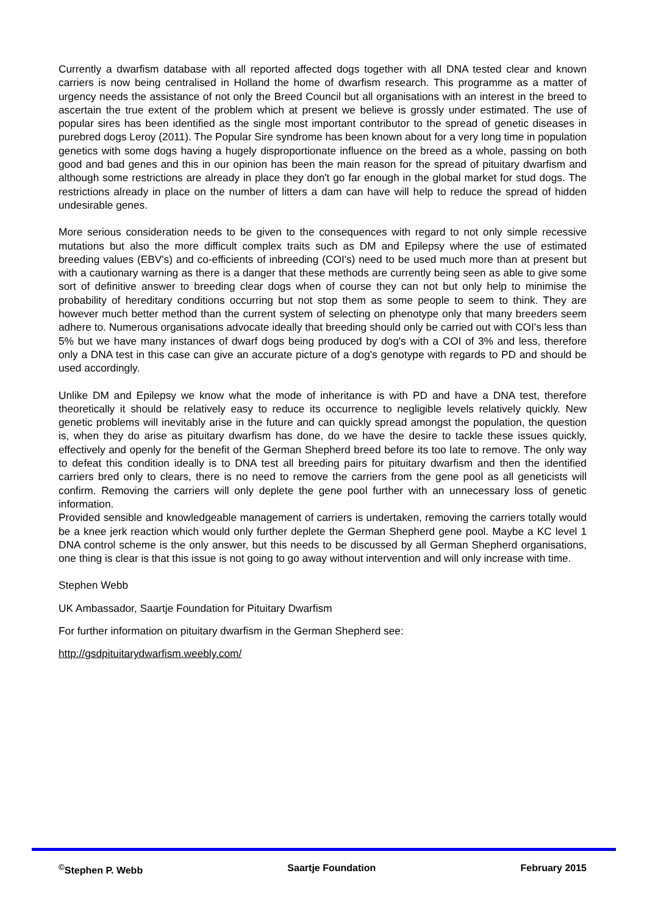Currently a dwarfism database with all reported affected dogs together with all DNA tested clear and known carriers is now being centralised in Holland the home of dwarfism research. This programme as a matter of urgency needs the assistance of not only the Breed Council but all organisations with an interest in the breed to ascertain the true extent of the problem which at present we believe is grossly under estimated. The use of popular sires has been identified as the single most important contributor to the spread of genetic diseases in purebred dogs Leroy (2011). The Popular Sire syndrome has been known about for a very long time in population genetics with some dogs having a hugely disproportionate influence on the breed as a whole, passing on both good and bad genes and this in our opinion has been the main reason for the spread of pituitary dwarfism and although some restrictions are already in place they don't go far enough in the global market for stud dogs. The restrictions already in place on the number of litters a dam can have will help to reduce the spread of hidden undesirable genes.
More serious consideration needs to be given to the consequences with regard to not only simple recessive mutations but also the more difficult complex traits such as DM and Epilepsy where the use of estimated breeding values (EBV's) and co-efficients of inbreeding (COI's) need to be used much more than at present but with a cautionary warning as there is a danger that these methods are currently being seen as able to give some sort of definitive answer to breeding clear dogs when of course they can not but only help to minimise the probability of hereditary conditions occurring but not stop them as some people to seem to think. They are however much better method than the current system of selecting on phenotype only that many breeders seem adhere to. Numerous organisations advocate ideally that breeding should only be carried out with COI's less than 5% but we have many instances of dwarf dogs being produced by dog's with a COI of 3% and less, therefore only a DNA test in this case can give an accurate picture of a dog's genotype with regards to PD and should be used accordingly.
Unlike DM and Epilepsy we know what the mode of inheritance is with PD and have a DNA test, therefore theoretically it should be relatively easy to reduce its occurrence to negligible levels relatively quickly. New genetic problems will inevitably arise in the future and can quickly spread amongst the population, the question is, when they do arise as pituitary dwarfism has done, do we have the desire to tackle these issues quickly, effectively and openly for the benefit of the German Shepherd breed before its too late to remove. The only way to defeat this condition ideally is to DNA test all breeding pairs for pituitary dwarfism and then the identified carriers bred only to clears, there is no need to remove the carriers from the gene pool as all geneticists will confirm. Removing the carriers will only deplete the gene pool further with an unnecessary loss of genetic information.
Provided sensible and knowledgeable management of carriers is undertaken, removing the carriers totally would be a knee jerk reaction which would only further deplete the German Shepherd gene pool. Maybe a KC level 1 DNA control scheme is the only answer, but this needs to be discussed by all German Shepherd organisations, one thing is clear is that this issue is not going to go away without intervention and will only increase with time.
Stephen Webb
UK Ambassador, Saartje Foundation for Pituitary Dwarfism
For further information on pituitary dwarfism in the German Shepherd see:
http://gsdpituitarydwarfism.weebly.com/
<sup>©</sup>Stephen P. Webb Saartje Foundation February 2015